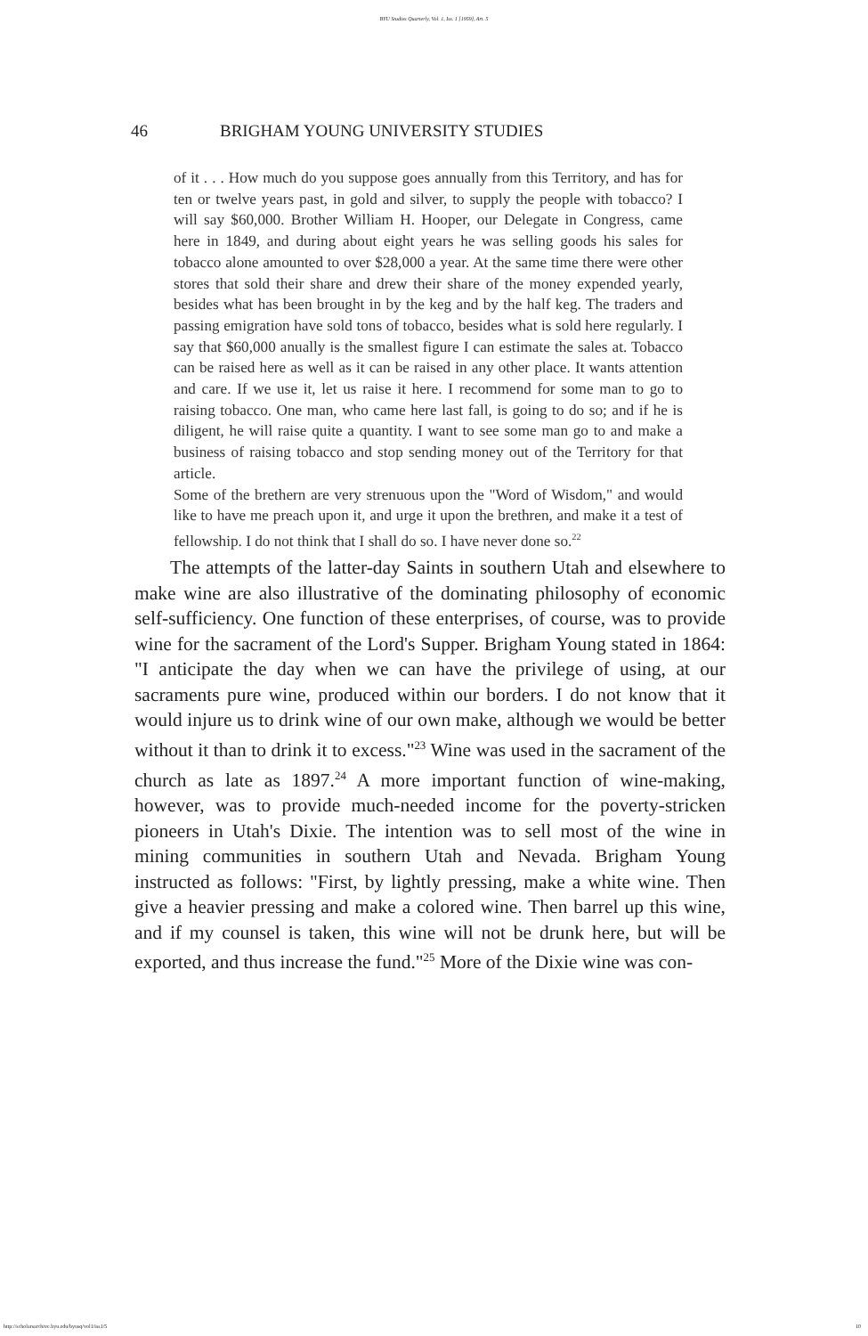BYU Studies Quarterly, Vol. 1, Iss. 1 [1959], Art. 5
46 BRIGHAM YOUNG UNIVERSITY STUDIES
of it . . . How much do you suppose goes annually from this Territory, and has for ten or twelve years past, in gold and silver, to supply the people with tobacco? I will say $60,000. Brother William H. Hooper, our Delegate in Congress, came here in 1849, and during about eight years he was selling goods his sales for tobacco alone amounted to over $28,000 a year. At the same time there were other stores that sold their share and drew their share of the money expended yearly, besides what has been brought in by the keg and by the half keg. The traders and passing emigration have sold tons of tobacco, besides what is sold here regularly. I say that $60,000 anually is the smallest figure I can estimate the sales at. Tobacco can be raised here as well as it can be raised in any other place. It wants attention and care. If we use it, let us raise it here. I recommend for some man to go to raising tobacco. One man, who came here last fall, is going to do so; and if he is diligent, he will raise quite a quantity. I want to see some man go to and make a business of raising tobacco and stop sending money out of the Territory for that article.
Some of the brethern are very strenuous upon the "Word of Wisdom," and would like to have me preach upon it, and urge it upon the brethren, and make it a test of fellowship. I do not think that I shall do so. I have never done so.<sup>22</sup>
The attempts of the latter-day Saints in southern Utah and elsewhere to make wine are also illustrative of the dominating philosophy of economic self-sufficiency. One function of these enterprises, of course, was to provide wine for the sacrament of the Lord's Supper. Brigham Young stated in 1864: "I anticipate the day when we can have the privilege of using, at our sacraments pure wine, produced within our borders. I do not know that it would injure us to drink wine of our own make, although we would be better without it than to drink it to excess."<sup>23</sup> Wine was used in the sacrament of the church as late as 1897.<sup>24</sup> A more important function of wine-making, however, was to provide much-needed income for the poverty-stricken pioneers in Utah's Dixie. The intention was to sell most of the wine in mining communities in southern Utah and Nevada. Brigham Young instructed as follows: "First, by lightly pressing, make a white wine. Then give a heavier pressing and make a colored wine. Then barrel up this wine, and if my counsel is taken, this wine will not be drunk here, but will be exported, and thus increase the fund."<sup>25</sup> More of the Dixie wine was con-
http://scholarsarchive.byu.edu/byusq/vol1/iss1/5 10